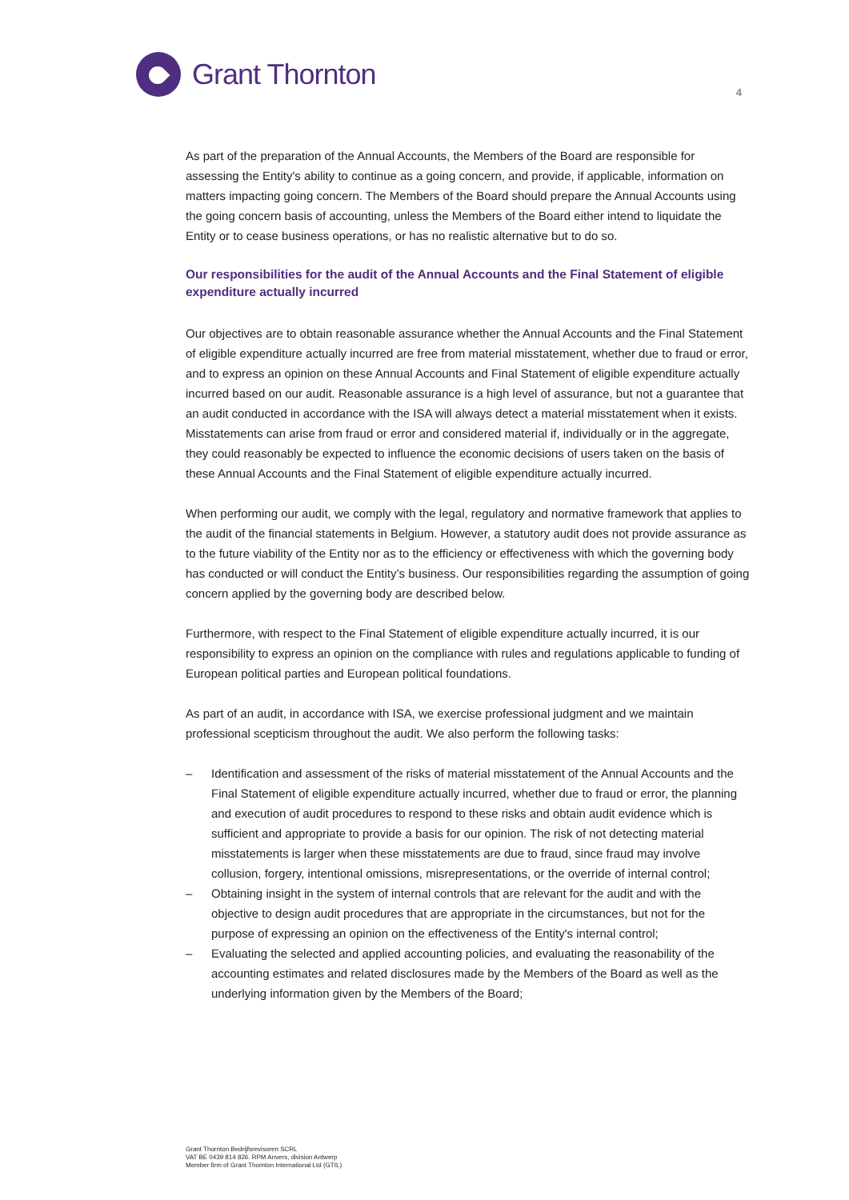Grant Thornton
4
As part of the preparation of the Annual Accounts, the Members of the Board are responsible for assessing the Entity's ability to continue as a going concern, and provide, if applicable, information on matters impacting going concern. The Members of the Board should prepare the Annual Accounts using the going concern basis of accounting, unless the Members of the Board either intend to liquidate the Entity or to cease business operations, or has no realistic alternative but to do so.
Our responsibilities for the audit of the Annual Accounts and the Final Statement of eligible expenditure actually incurred
Our objectives are to obtain reasonable assurance whether the Annual Accounts and the Final Statement of eligible expenditure actually incurred are free from material misstatement, whether due to fraud or error, and to express an opinion on these Annual Accounts and Final Statement of eligible expenditure actually incurred based on our audit. Reasonable assurance is a high level of assurance, but not a guarantee that an audit conducted in accordance with the ISA will always detect a material misstatement when it exists. Misstatements can arise from fraud or error and considered material if, individually or in the aggregate, they could reasonably be expected to influence the economic decisions of users taken on the basis of these Annual Accounts and the Final Statement of eligible expenditure actually incurred.
When performing our audit, we comply with the legal, regulatory and normative framework that applies to the audit of the financial statements in Belgium. However, a statutory audit does not provide assurance as to the future viability of the Entity nor as to the efficiency or effectiveness with which the governing body has conducted or will conduct the Entity’s business. Our responsibilities regarding the assumption of going concern applied by the governing body are described below.
Furthermore, with respect to the Final Statement of eligible expenditure actually incurred, it is our responsibility to express an opinion on the compliance with rules and regulations applicable to funding of European political parties and European political foundations.
As part of an audit, in accordance with ISA, we exercise professional judgment and we maintain professional scepticism throughout the audit. We also perform the following tasks:
– Identification and assessment of the risks of material misstatement of the Annual Accounts and the Final Statement of eligible expenditure actually incurred, whether due to fraud or error, the planning and execution of audit procedures to respond to these risks and obtain audit evidence which is sufficient and appropriate to provide a basis for our opinion. The risk of not detecting material misstatements is larger when these misstatements are due to fraud, since fraud may involve collusion, forgery, intentional omissions, misrepresentations, or the override of internal control;
– Obtaining insight in the system of internal controls that are relevant for the audit and with the objective to design audit procedures that are appropriate in the circumstances, but not for the purpose of expressing an opinion on the effectiveness of the Entity's internal control;
– Evaluating the selected and applied accounting policies, and evaluating the reasonability of the accounting estimates and related disclosures made by the Members of the Board as well as the underlying information given by the Members of the Board;
Grant Thornton Bedrijfsrevisoren SCRL
VAT BE 0439 814 826. RPM Anvers, division Antwerp
Member firm of Grant Thornton International Ltd (GTIL)